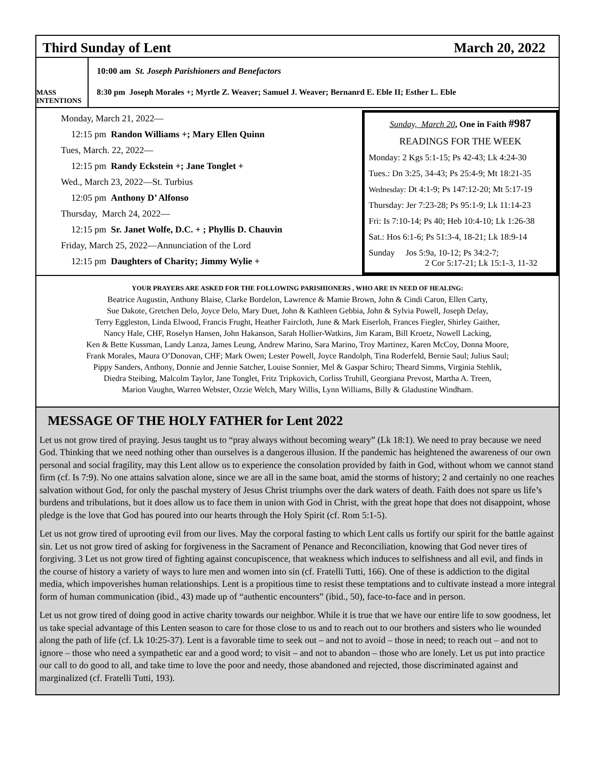Third Sunday of Lent March 20, 2022
MASS INTENTIONS
10:00 am St. Joseph Parishioners and Benefactors
8:30 pm Joseph Morales +; Myrtle Z. Weaver; Samuel J. Weaver; Bernanrd E. Eble II; Esther L. Eble
Monday, March 21, 2022—
12:15 pm Randon Williams +; Mary Ellen Quinn
Tues, March. 22, 2022—
12:15 pm Randy Eckstein +; Jane Tonglet +
Wed., March 23, 2022—St. Turbius
12:05 pm Anthony D’ Alfonso
Thursday, March 24, 2022—
12:15 pm Sr. Janet Wolfe, D.C. + ; Phyllis D. Chauvin
Friday, March 25, 2022—Annunciation of the Lord
12:15 pm Daughters of Charity; Jimmy Wylie +
Sunday, March 20, One in Faith #987
READINGS FOR THE WEEK
Monday: 2 Kgs 5:1-15; Ps 42-43; Lk 4:24-30
Tues.: Dn 3:25, 34-43; Ps 25:4-9; Mt 18:21-35
Wednesday: Dt 4:1-9; Ps 147:12-20; Mt 5:17-19
Thursday: Jer 7:23-28; Ps 95:1-9; Lk 11:14-23
Fri: Is 7:10-14; Ps 40; Heb 10:4-10; Lk 1:26-38
Sat.: Hos 6:1-6; Ps 51:3-4, 18-21; Lk 18:9-14
Sunday Jos 5:9a, 10-12; Ps 34:2-7;
2 Cor 5:17-21; Lk 15:1-3, 11-32
YOUR PRAYERS ARE ASKED FOR THE FOLLOWING PARISHIONERS , WHO ARE IN NEED OF HEALING:
Beatrice Augustin, Anthony Blaise, Clarke Bordelon, Lawrence & Mamie Brown, John & Cindi Caron, Ellen Carty,
Sue Dakote, Gretchen Delo, Joyce Delo, Mary Duet, John & Kathleen Gebbia, John & Sylvia Powell, Joseph Delay,
Terry Eggleston, Linda Elwood, Francis Frught, Heather Faircloth, June & Mark Eiserloh, Frances Fiegler, Shirley Gaither,
Nancy Hale, CHF, Roselyn Hansen, John Hakanson, Sarah Hollier-Watkins, Jim Karam, Bill Kroetz, Nowell Lacking,
Ken & Bette Kussman, Landy Lanza, James Leung, Andrew Marino, Sara Marino, Troy Martinez, Karen McCoy, Donna Moore,
Frank Morales, Maura O’Donovan, CHF; Mark Owen; Lester Powell, Joyce Randolph, Tina Roderfeld, Bernie Saul; Julius Saul;
Pippy Sanders, Anthony, Donnie and Jennie Satcher, Louise Sonnier, Mel & Gaspar Schiro; Theard Simms, Virginia Stehlik,
Diedra Steibing, Malcolm Taylor, Jane Tonglet, Fritz Tripkovich, Corliss Truhill, Georgiana Prevost, Martha A. Treen,
Marion Vaughn, Warren Webster, Ozzie Welch, Mary Willis, Lynn Williams, Billy & Gladustine Windham.
MESSAGE OF THE HOLY FATHER for Lent 2022
Let us not grow tired of praying. Jesus taught us to “pray always without becoming weary” (Lk 18:1). We need to pray because we need God. Thinking that we need nothing other than ourselves is a dangerous illusion. If the pandemic has heightened the awareness of our own personal and social fragility, may this Lent allow us to experience the consolation provided by faith in God, without whom we cannot stand firm (cf. Is 7:9). No one attains salvation alone, since we are all in the same boat, amid the storms of history; 2 and certainly no one reaches salvation without God, for only the paschal mystery of Jesus Christ triumphs over the dark waters of death. Faith does not spare us life’s burdens and tribulations, but it does allow us to face them in union with God in Christ, with the great hope that does not disappoint, whose pledge is the love that God has poured into our hearts through the Holy Spirit (cf. Rom 5:1-5).
Let us not grow tired of uprooting evil from our lives. May the corporal fasting to which Lent calls us fortify our spirit for the battle against sin. Let us not grow tired of asking for forgiveness in the Sacrament of Penance and Reconciliation, knowing that God never tires of forgiving. 3 Let us not grow tired of fighting against concupiscence, that weakness which induces to selfishness and all evil, and finds in the course of history a variety of ways to lure men and women into sin (cf. Fratelli Tutti, 166). One of these is addiction to the digital media, which impoverishes human relationships. Lent is a propitious time to resist these temptations and to cultivate instead a more integral form of human communication (ibid., 43) made up of “authentic encounters” (ibid., 50), face-to-face and in person.
Let us not grow tired of doing good in active charity towards our neighbor. While it is true that we have our entire life to sow goodness, let us take special advantage of this Lenten season to care for those close to us and to reach out to our brothers and sisters who lie wounded along the path of life (cf. Lk 10:25-37). Lent is a favorable time to seek out – and not to avoid – those in need; to reach out – and not to ignore – those who need a sympathetic ear and a good word; to visit – and not to abandon – those who are lonely. Let us put into practice our call to do good to all, and take time to love the poor and needy, those abandoned and rejected, those discriminated against and marginalized (cf. Fratelli Tutti, 193).